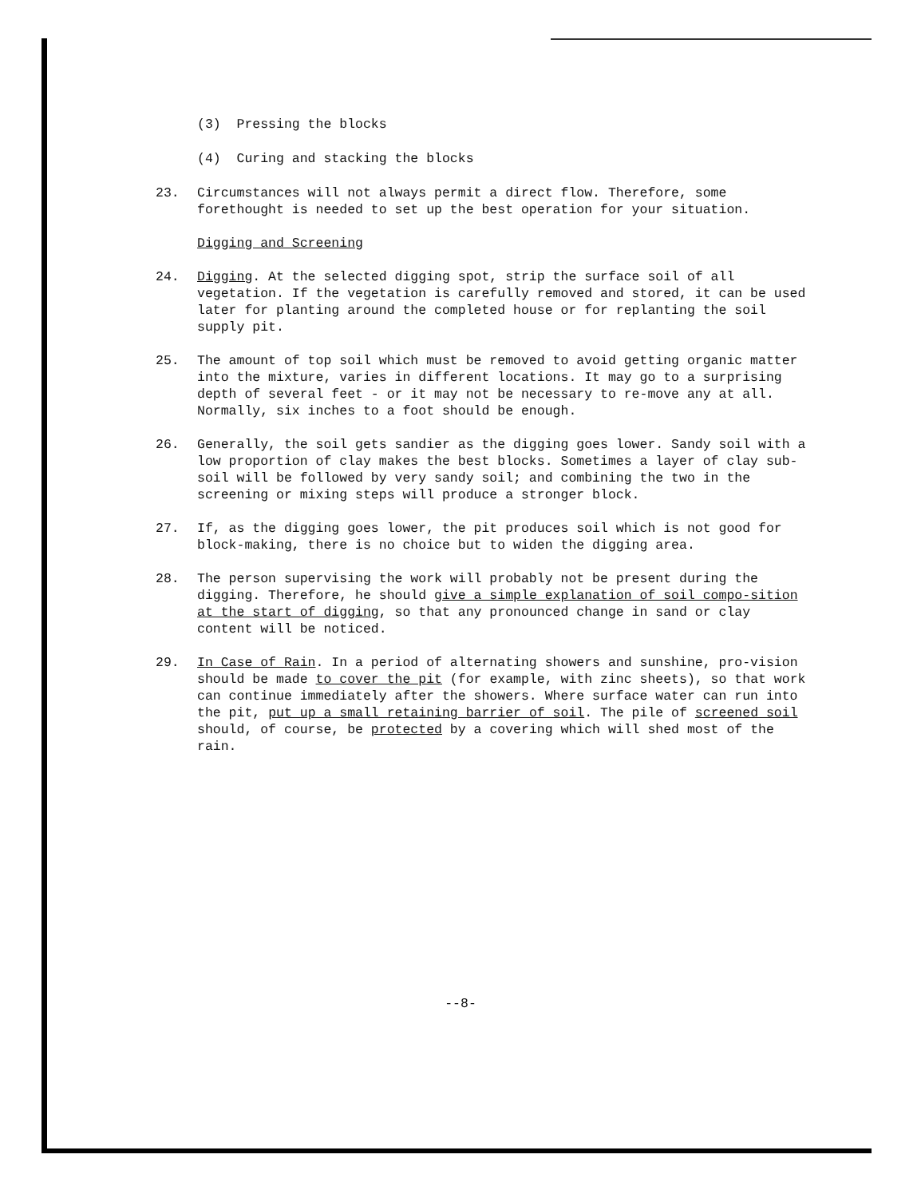(3) Pressing the blocks
(4) Curing and stacking the blocks
23. Circumstances will not always permit a direct flow. Therefore, some forethought is needed to set up the best operation for your situation.
Digging and Screening
24. Digging. At the selected digging spot, strip the surface soil of all vegetation. If the vegetation is carefully removed and stored, it can be used later for planting around the completed house or for replanting the soil supply pit.
25. The amount of top soil which must be removed to avoid getting organic matter into the mixture, varies in different locations. It may go to a surprising depth of several feet - or it may not be necessary to re-move any at all. Normally, six inches to a foot should be enough.
26. Generally, the soil gets sandier as the digging goes lower. Sandy soil with a low proportion of clay makes the best blocks. Sometimes a layer of clay sub-soil will be followed by very sandy soil; and combining the two in the screening or mixing steps will produce a stronger block.
27. If, as the digging goes lower, the pit produces soil which is not good for block-making, there is no choice but to widen the digging area.
28. The person supervising the work will probably not be present during the digging. Therefore, he should give a simple explanation of soil compo-sition at the start of digging, so that any pronounced change in sand or clay content will be noticed.
29. In Case of Rain. In a period of alternating showers and sunshine, pro-vision should be made to cover the pit (for example, with zinc sheets), so that work can continue immediately after the showers. Where surface water can run into the pit, put up a small retaining barrier of soil. The pile of screened soil should, of course, be protected by a covering which will shed most of the rain.
--8-